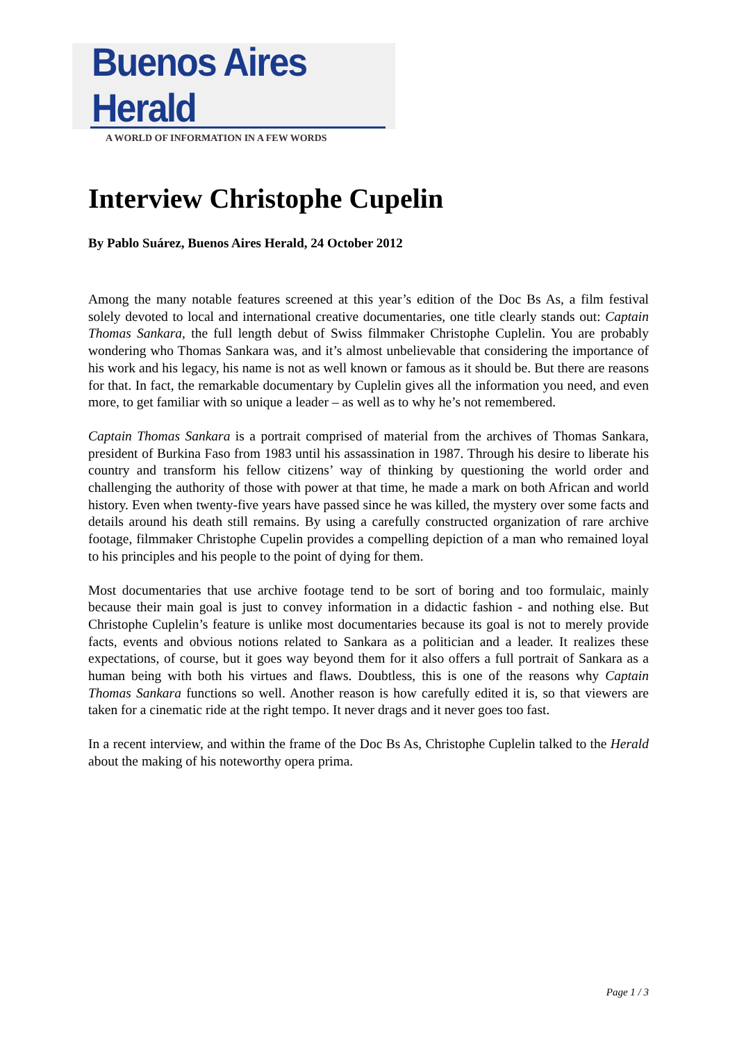Buenos Aires Herald
A WORLD OF INFORMATION IN A FEW WORDS
Interview Christophe Cupelin
By Pablo Suárez, Buenos Aires Herald, 24 October 2012
Among the many notable features screened at this year’s edition of the Doc Bs As, a film festival solely devoted to local and international creative documentaries, one title clearly stands out: Captain Thomas Sankara, the full length debut of Swiss filmmaker Christophe Cuplelin. You are probably wondering who Thomas Sankara was, and it’s almost unbelievable that considering the importance of his work and his legacy, his name is not as well known or famous as it should be. But there are reasons for that. In fact, the remarkable documentary by Cuplelin gives all the information you need, and even more, to get familiar with so unique a leader – as well as to why he’s not remembered.
Captain Thomas Sankara is a portrait comprised of material from the archives of Thomas Sankara, president of Burkina Faso from 1983 until his assassination in 1987. Through his desire to liberate his country and transform his fellow citizens’ way of thinking by questioning the world order and challenging the authority of those with power at that time, he made a mark on both African and world history. Even when twenty-five years have passed since he was killed, the mystery over some facts and details around his death still remains. By using a carefully constructed organization of rare archive footage, filmmaker Christophe Cupelin provides a compelling depiction of a man who remained loyal to his principles and his people to the point of dying for them.
Most documentaries that use archive footage tend to be sort of boring and too formulaic, mainly because their main goal is just to convey information in a didactic fashion - and nothing else. But Christophe Cuplelin’s feature is unlike most documentaries because its goal is not to merely provide facts, events and obvious notions related to Sankara as a politician and a leader. It realizes these expectations, of course, but it goes way beyond them for it also offers a full portrait of Sankara as a human being with both his virtues and flaws. Doubtless, this is one of the reasons why Captain Thomas Sankara functions so well. Another reason is how carefully edited it is, so that viewers are taken for a cinematic ride at the right tempo. It never drags and it never goes too fast.
In a recent interview, and within the frame of the Doc Bs As, Christophe Cuplelin talked to the Herald about the making of his noteworthy opera prima.
Page 1 / 3